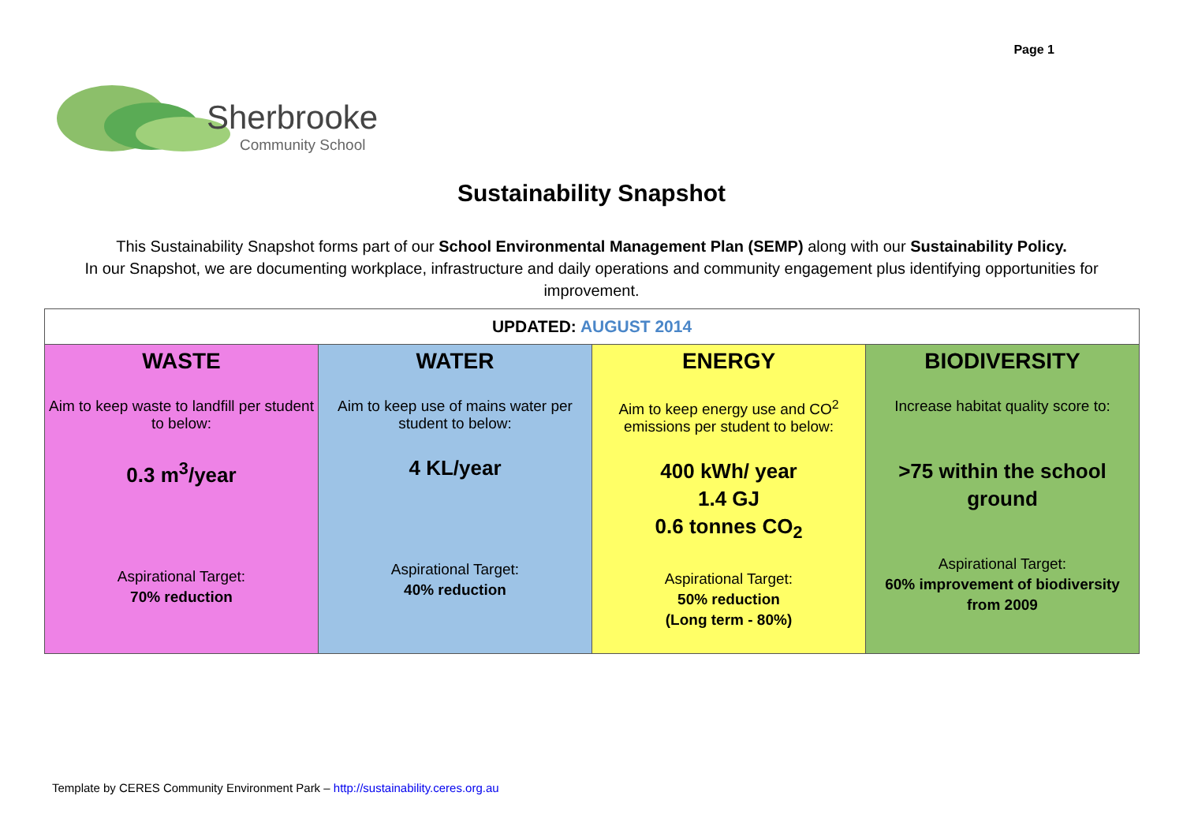Page 1
Sherbrooke
Community School
Sustainability Snapshot
This Sustainability Snapshot forms part of our School Environmental Management Plan (SEMP) along with our Sustainability Policy.
In our Snapshot, we are documenting workplace, infrastructure and daily operations and community engagement plus identifying opportunities for improvement.
| UPDATED: AUGUST 2014 | | | |
| --- | --- | --- | --- |
| WASTE Aim to keep waste to landfill per student to below: 0.3 m<sup>3</sup>/year Aspirational Target: 70% reduction | WATER Aim to keep use of mains water per student to below: 4 KL/year Aspirational Target: 40% reduction | ENERGY Aim to keep energy use and CO<sup>2</sup> emissions per student to below: 400 kWh/ year 1.4 GJ 0.6 tonnes CO<sub>2</sub> Aspirational Target: 50% reduction (Long term - 80%) | BIODIVERSITY Increase habitat quality score to: >75 within the school ground Aspirational Target: 60% improvement of biodiversity from 2009 |
Template by CERES Community Environment Park – http://sustainability.ceres.org.au